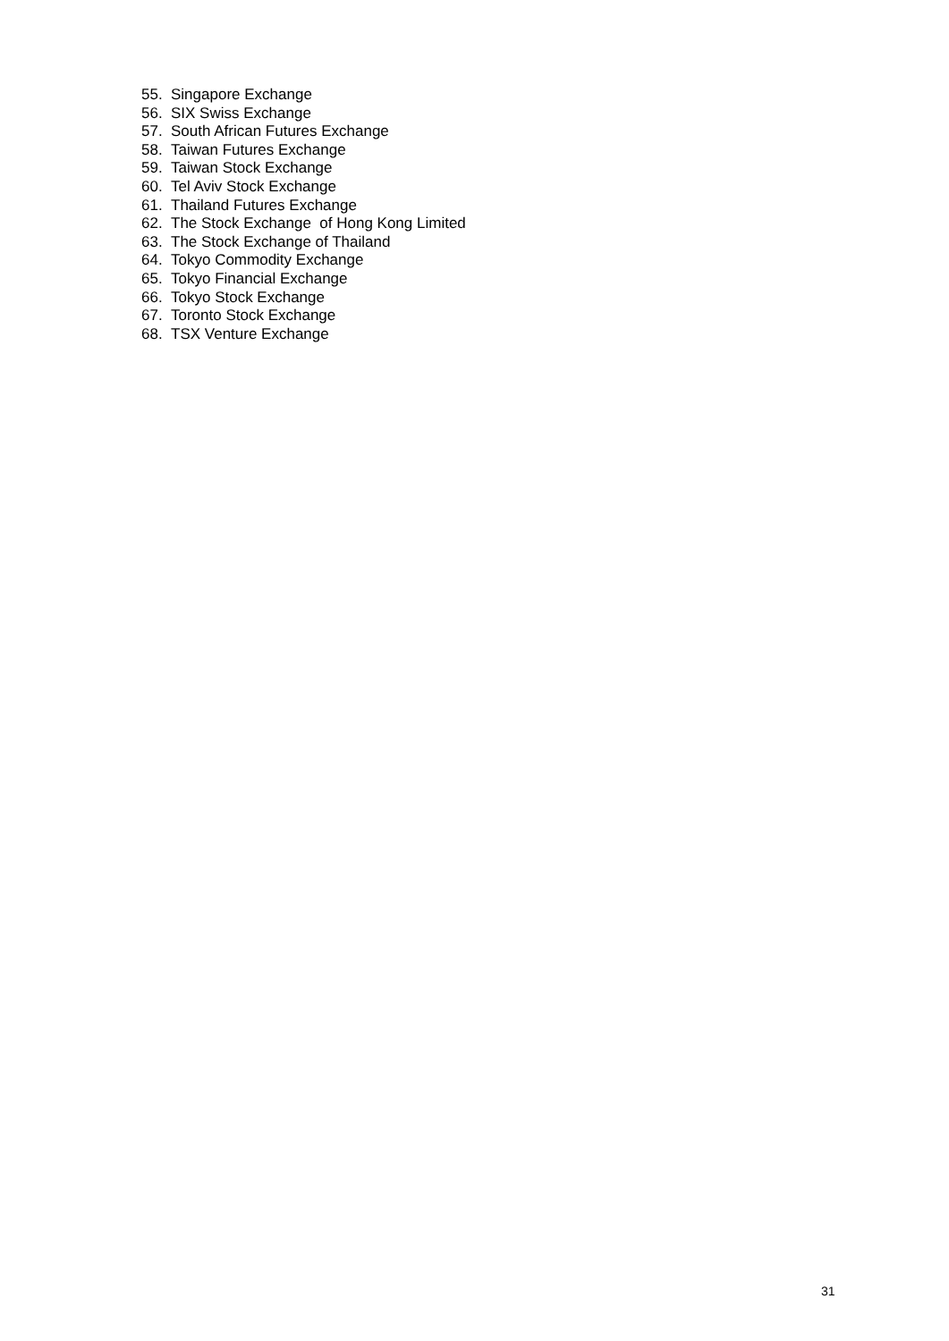55. Singapore Exchange
56. SIX Swiss Exchange
57. South African Futures Exchange
58. Taiwan Futures Exchange
59. Taiwan Stock Exchange
60. Tel Aviv Stock Exchange
61. Thailand Futures Exchange
62. The Stock Exchange of Hong Kong Limited
63. The Stock Exchange of Thailand
64. Tokyo Commodity Exchange
65. Tokyo Financial Exchange
66. Tokyo Stock Exchange
67. Toronto Stock Exchange
68. TSX Venture Exchange
31